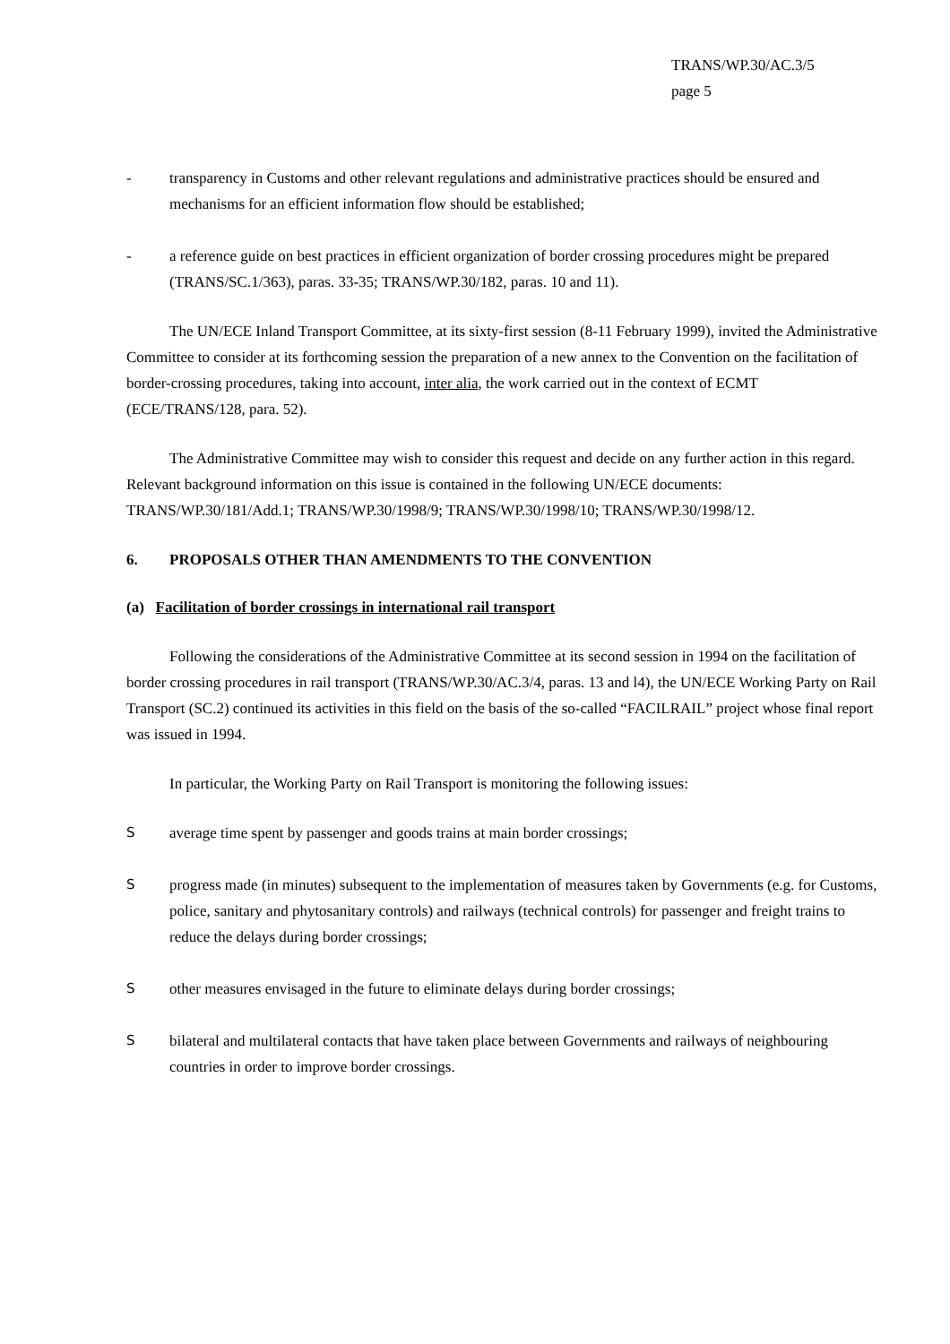TRANS/WP.30/AC.3/5
page 5
- transparency in Customs and other relevant regulations and administrative practices should be ensured and mechanisms for an efficient information flow should be established;
- a reference guide on best practices in efficient organization of border crossing procedures might be prepared (TRANS/SC.1/363), paras. 33-35; TRANS/WP.30/182, paras. 10 and 11).
The UN/ECE Inland Transport Committee, at its sixty-first session (8-11 February 1999), invited the Administrative Committee to consider at its forthcoming session the preparation of a new annex to the Convention on the facilitation of border-crossing procedures, taking into account, inter alia, the work carried out in the context of ECMT (ECE/TRANS/128, para. 52).
The Administrative Committee may wish to consider this request and decide on any further action in this regard. Relevant background information on this issue is contained in the following UN/ECE documents: TRANS/WP.30/181/Add.1; TRANS/WP.30/1998/9; TRANS/WP.30/1998/10; TRANS/WP.30/1998/12.
6. PROPOSALS OTHER THAN AMENDMENTS TO THE CONVENTION
(a) Facilitation of border crossings in international rail transport
Following the considerations of the Administrative Committee at its second session in 1994 on the facilitation of border crossing procedures in rail transport (TRANS/WP.30/AC.3/4, paras. 13 and l4), the UN/ECE Working Party on Rail Transport (SC.2) continued its activities in this field on the basis of the so-called “FACILRAIL” project whose final report was issued in 1994.
In particular, the Working Party on Rail Transport is monitoring the following issues:
Saverage time spent by passenger and goods trains at main border crossings;
Sprogress made (in minutes) subsequent to the implementation of measures taken by Governments (e.g. for Customs, police, sanitary and phytosanitary controls) and railways (technical controls) for passenger and freight trains to reduce the delays during border crossings;
Sother measures envisaged in the future to eliminate delays during border crossings;
Sbilateral and multilateral contacts that have taken place between Governments and railways of neighbouring countries in order to improve border crossings.